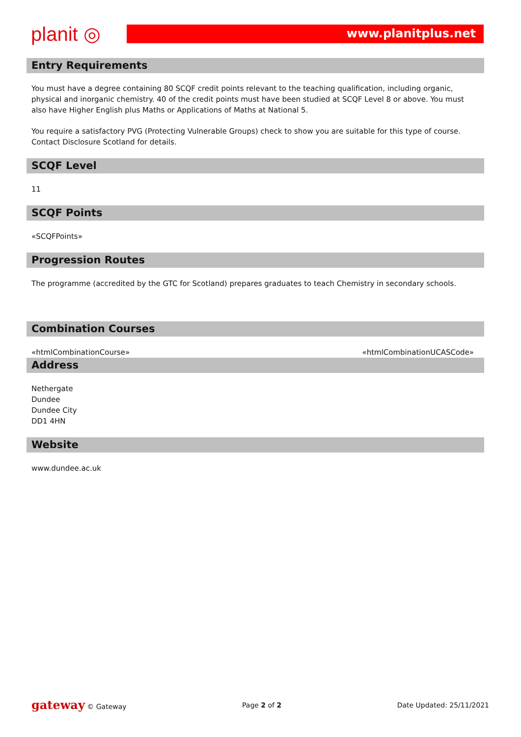planit ◎
www.planitplus.net
Entry Requirements
You must have a degree containing 80 SCQF credit points relevant to the teaching qualification, including organic, physical and inorganic chemistry. 40 of the credit points must have been studied at SCQF Level 8 or above. You must also have Higher English plus Maths or Applications of Maths at National 5.
You require a satisfactory PVG (Protecting Vulnerable Groups) check to show you are suitable for this type of course. Contact Disclosure Scotland for details.
SCQF Level
11
SCQF Points
«SCQFPoints»
Progression Routes
The programme (accredited by the GTC for Scotland) prepares graduates to teach Chemistry in secondary schools.
Combination Courses
«htmlCombinationCourse» «htmlCombinationUCASCode»
Address
Nethergate
Dundee
Dundee City
DD1 4HN
Website
www.dundee.ac.uk
gateway © Gateway Page 2 of 2 Date Updated: 25/11/2021